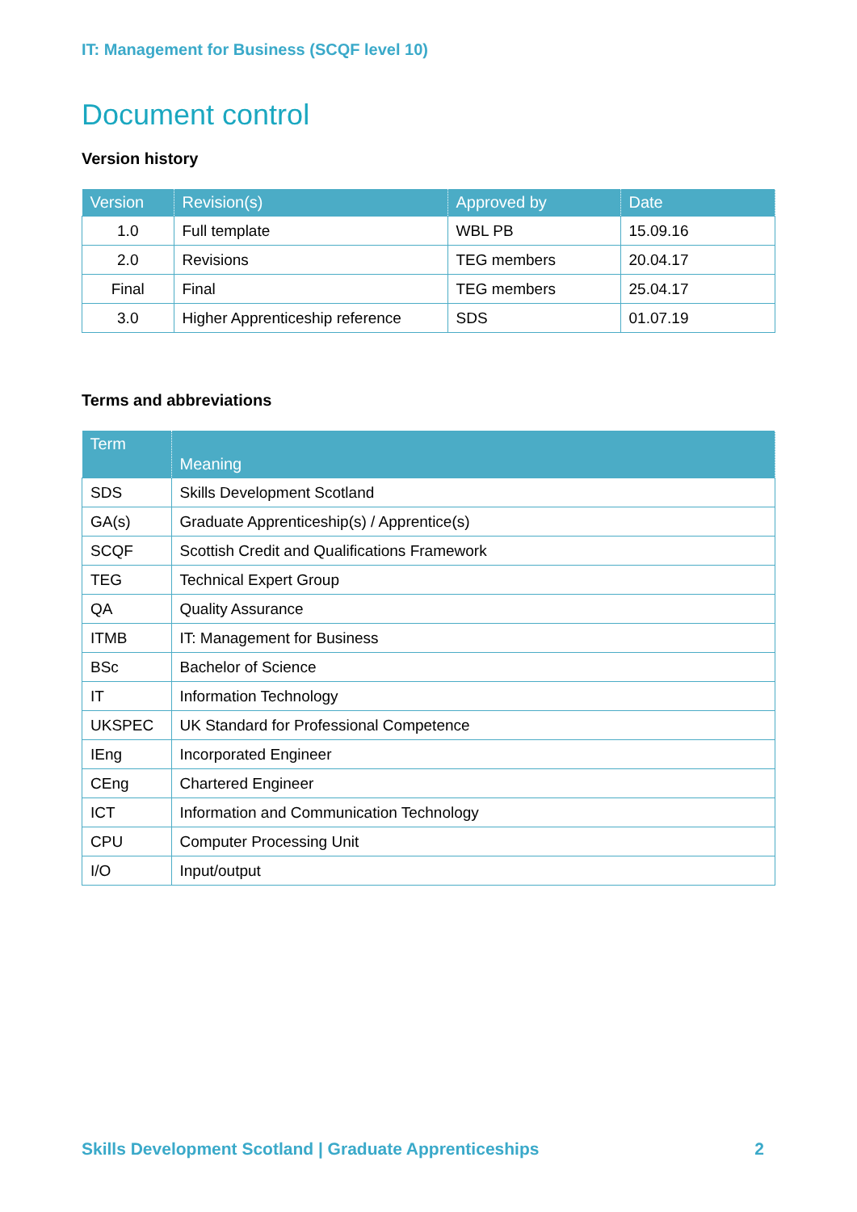IT: Management for Business (SCQF level 10)
Document control
Version history
| Version | Revision(s) | Approved by | Date |
| --- | --- | --- | --- |
| 1.0 | Full template | WBL PB | 15.09.16 |
| 2.0 | Revisions | TEG members | 20.04.17 |
| Final | Final | TEG members | 25.04.17 |
| 3.0 | Higher Apprenticeship reference | SDS | 01.07.19 |
Terms and abbreviations
| Term | Meaning |
| --- | --- |
| SDS | Skills Development Scotland |
| GA(s) | Graduate Apprenticeship(s) / Apprentice(s) |
| SCQF | Scottish Credit and Qualifications Framework |
| TEG | Technical Expert Group |
| QA | Quality Assurance |
| ITMB | IT: Management for Business |
| BSc | Bachelor of Science |
| IT | Information Technology |
| UKSPEC | UK Standard for Professional Competence |
| IEng | Incorporated Engineer |
| CEng | Chartered Engineer |
| ICT | Information and Communication Technology |
| CPU | Computer Processing Unit |
| I/O | Input/output |
Skills Development Scotland | Graduate Apprenticeships 2